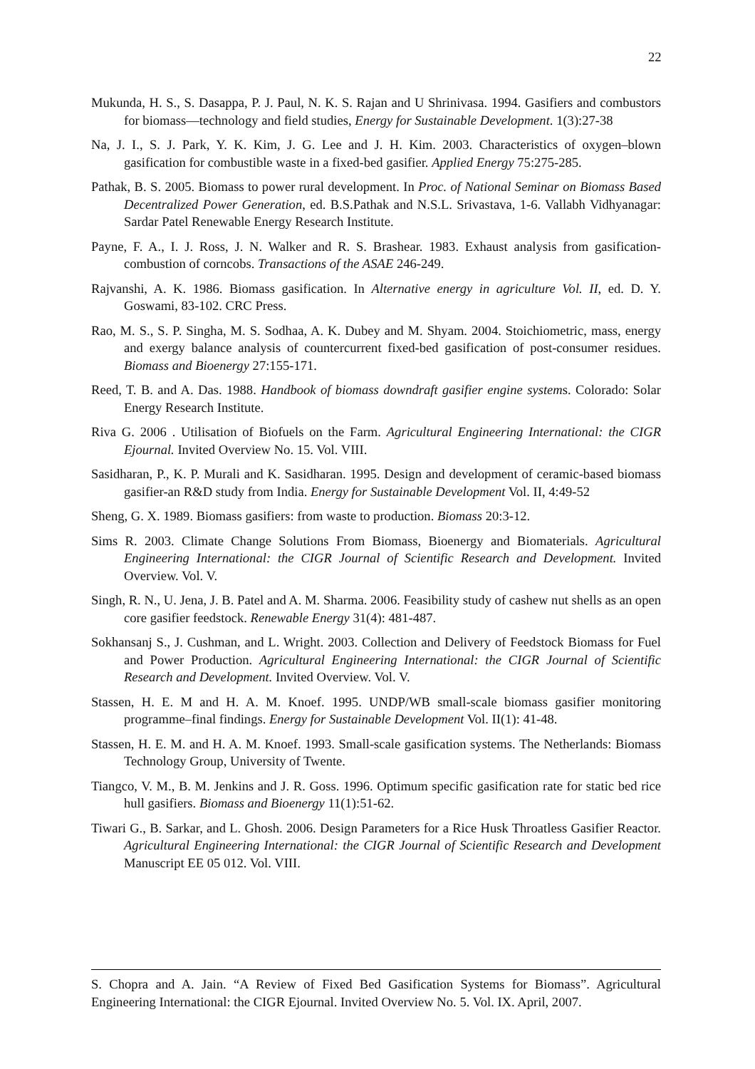22
Mukunda, H. S., S. Dasappa, P. J. Paul, N. K. S. Rajan and U Shrinivasa. 1994. Gasifiers and combustors for biomass—technology and field studies, Energy for Sustainable Development. 1(3):27-38
Na, J. I., S. J. Park, Y. K. Kim, J. G. Lee and J. H. Kim. 2003. Characteristics of oxygen–blown gasification for combustible waste in a fixed-bed gasifier. Applied Energy 75:275-285.
Pathak, B. S. 2005. Biomass to power rural development. In Proc. of National Seminar on Biomass Based Decentralized Power Generation, ed. B.S.Pathak and N.S.L. Srivastava, 1-6. Vallabh Vidhyanagar: Sardar Patel Renewable Energy Research Institute.
Payne, F. A., I. J. Ross, J. N. Walker and R. S. Brashear. 1983. Exhaust analysis from gasification-combustion of corncobs. Transactions of the ASAE 246-249.
Rajvanshi, A. K. 1986. Biomass gasification. In Alternative energy in agriculture Vol. II, ed. D. Y. Goswami, 83-102. CRC Press.
Rao, M. S., S. P. Singha, M. S. Sodhaa, A. K. Dubey and M. Shyam. 2004. Stoichiometric, mass, energy and exergy balance analysis of countercurrent fixed-bed gasification of post-consumer residues. Biomass and Bioenergy 27:155-171.
Reed, T. B. and A. Das. 1988. Handbook of biomass downdraft gasifier engine systems. Colorado: Solar Energy Research Institute.
Riva G. 2006 . Utilisation of Biofuels on the Farm. Agricultural Engineering International: the CIGR Ejournal. Invited Overview No. 15. Vol. VIII.
Sasidharan, P., K. P. Murali and K. Sasidharan. 1995. Design and development of ceramic-based biomass gasifier-an R&D study from India. Energy for Sustainable Development Vol. II, 4:49-52
Sheng, G. X. 1989. Biomass gasifiers: from waste to production. Biomass 20:3-12.
Sims R. 2003. Climate Change Solutions From Biomass, Bioenergy and Biomaterials. Agricultural Engineering International: the CIGR Journal of Scientific Research and Development. Invited Overview. Vol. V.
Singh, R. N., U. Jena, J. B. Patel and A. M. Sharma. 2006. Feasibility study of cashew nut shells as an open core gasifier feedstock. Renewable Energy 31(4): 481-487.
Sokhansanj S., J. Cushman, and L. Wright. 2003. Collection and Delivery of Feedstock Biomass for Fuel and Power Production. Agricultural Engineering International: the CIGR Journal of Scientific Research and Development. Invited Overview. Vol. V.
Stassen, H. E. M and H. A. M. Knoef. 1995. UNDP/WB small-scale biomass gasifier monitoring programme–final findings. Energy for Sustainable Development Vol. II(1): 41-48.
Stassen, H. E. M. and H. A. M. Knoef. 1993. Small-scale gasification systems. The Netherlands: Biomass Technology Group, University of Twente.
Tiangco, V. M., B. M. Jenkins and J. R. Goss. 1996. Optimum specific gasification rate for static bed rice hull gasifiers. Biomass and Bioenergy 11(1):51-62.
Tiwari G., B. Sarkar, and L. Ghosh. 2006. Design Parameters for a Rice Husk Throatless Gasifier Reactor. Agricultural Engineering International: the CIGR Journal of Scientific Research and Development Manuscript EE 05 012. Vol. VIII.
S. Chopra and A. Jain. “A Review of Fixed Bed Gasification Systems for Biomass”. Agricultural Engineering International: the CIGR Ejournal. Invited Overview No. 5. Vol. IX. April, 2007.